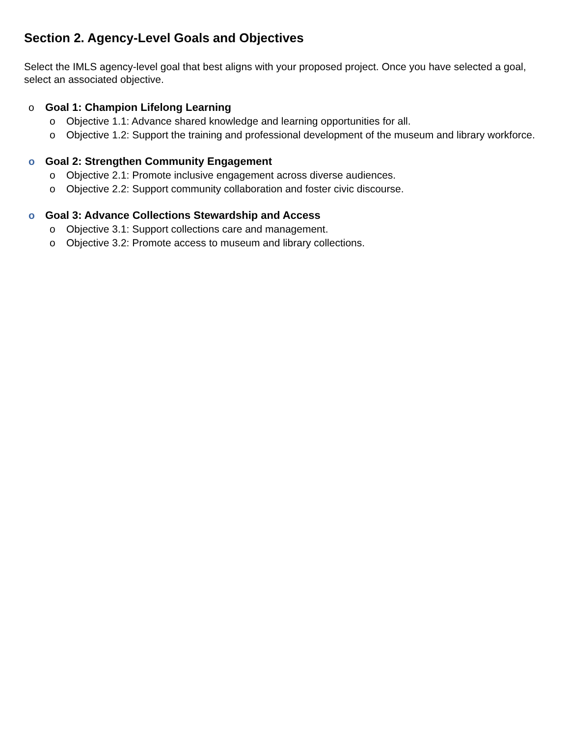Section 2. Agency-Level Goals and Objectives
Select the IMLS agency-level goal that best aligns with your proposed project. Once you have selected a goal, select an associated objective.
o Goal 1: Champion Lifelong Learning
o Objective 1.1: Advance shared knowledge and learning opportunities for all.
o Objective 1.2: Support the training and professional development of the museum and library workforce.
o Goal 2: Strengthen Community Engagement
o Objective 2.1: Promote inclusive engagement across diverse audiences.
o Objective 2.2: Support community collaboration and foster civic discourse.
o Goal 3: Advance Collections Stewardship and Access
o Objective 3.1: Support collections care and management.
o Objective 3.2: Promote access to museum and library collections.